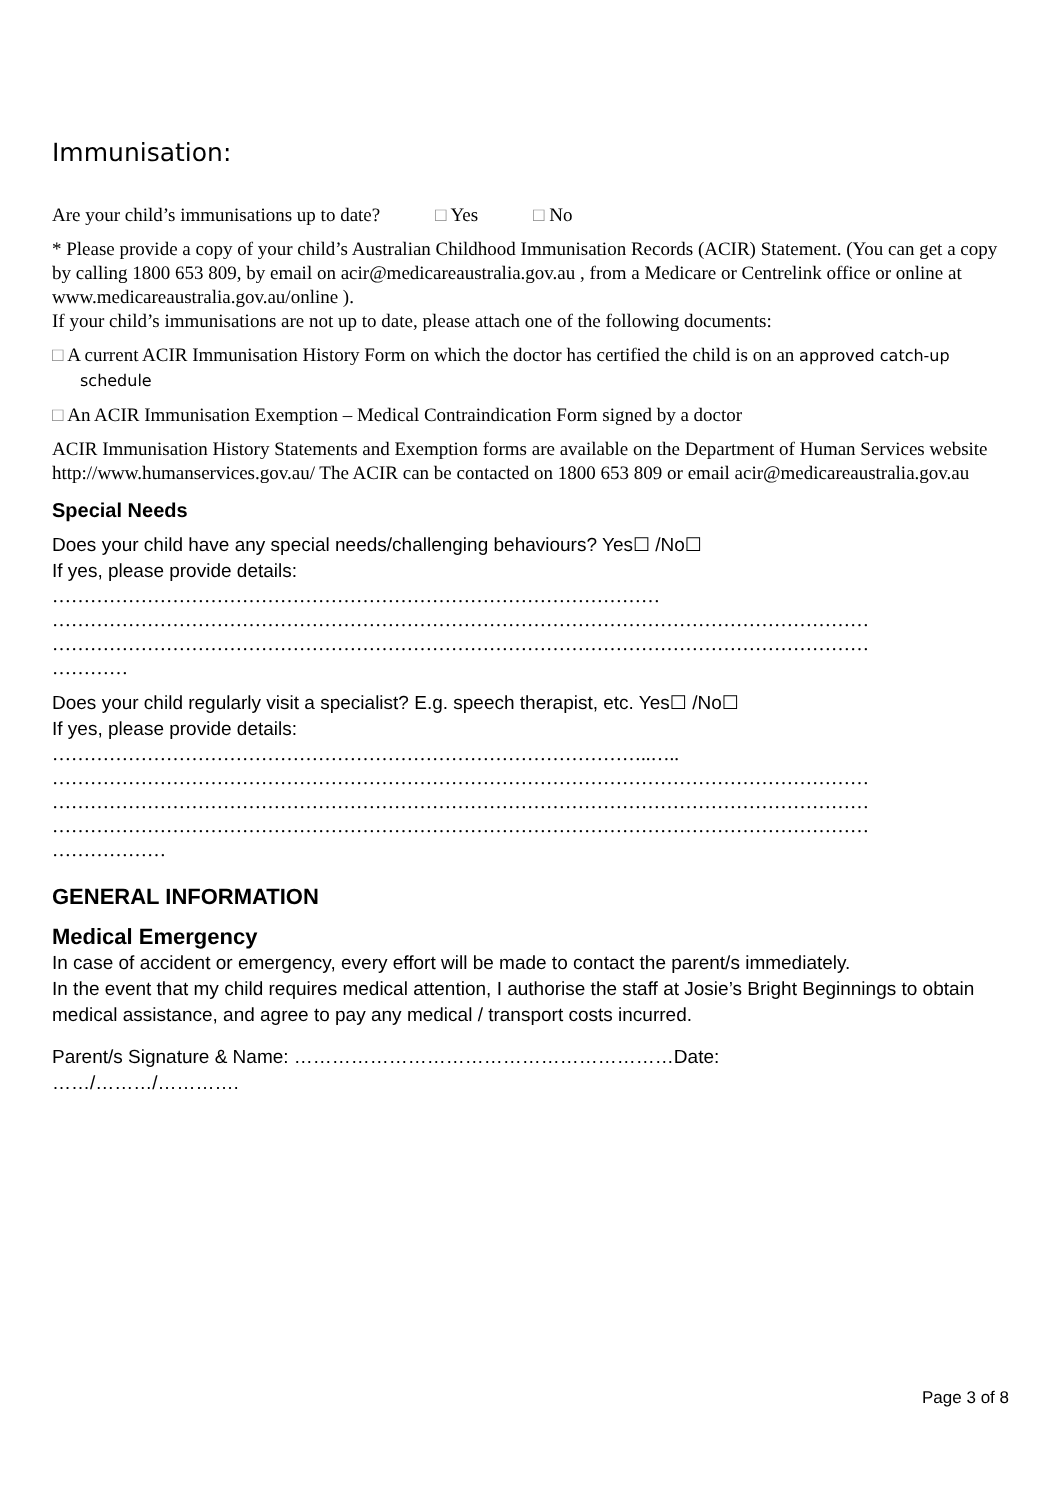Immunisation:
Are your child’s immunisations up to date? □ Yes □ No
* Please provide a copy of your child’s Australian Childhood Immunisation Records (ACIR) Statement. (You can get a copy by calling 1800 653 809, by email on acir@medicareaustralia.gov.au , from a Medicare or Centrelink office or online at www.medicareaustralia.gov.au/online ).
If your child’s immunisations are not up to date, please attach one of the following documents:
□ A current ACIR Immunisation History Form on which the doctor has certified the child is on an approved catch-up
schedule
□ An ACIR Immunisation Exemption – Medical Contraindication Form signed by a doctor
ACIR Immunisation History Statements and Exemption forms are available on the Department of Human Services website http://www.humanservices.gov.au/ The ACIR can be contacted on 1800 653 809 or email acir@medicareaustralia.gov.au
Special Needs
Does your child have any special needs/challenging behaviours? Yes☐ /No☐
If yes, please provide details:
……………………………………………………………………………………
…………………………………………………………………………………………………………………
…………………………………………………………………………………………………………………
…………
Does your child regularly visit a specialist? E.g. speech therapist, etc. Yes☐ /No☐
If yes, please provide details:
…………………………………………………………………………………..…..
…………………………………………………………………………………………………………………
…………………………………………………………………………………………………………………
…………………………………………………………………………………………………………………
………………
GENERAL INFORMATION
Medical Emergency
In case of accident or emergency, every effort will be made to contact the parent/s immediately.
In the event that my child requires medical attention, I authorise the staff at Josie’s Bright Beginnings to obtain medical assistance, and agree to pay any medical / transport costs incurred.
Parent/s Signature & Name: ……………………………………………………Date:
……/………/………….
Page 3 of 8